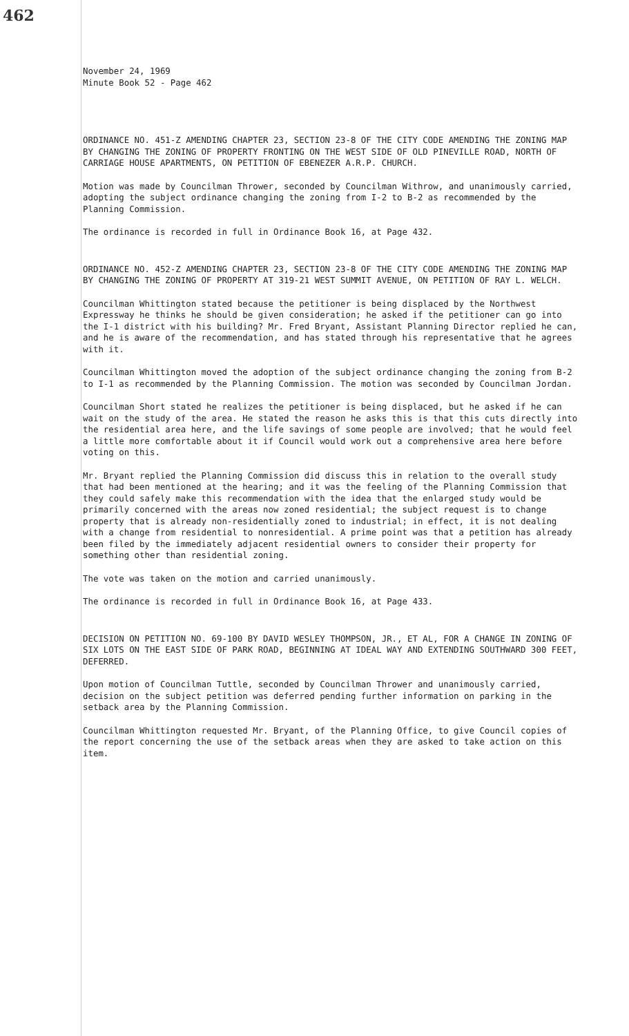462
November 24, 1969
Minute Book 52 - Page 462
ORDINANCE NO. 451-Z AMENDING CHAPTER 23, SECTION 23-8 OF THE CITY CODE AMENDING THE ZONING MAP BY CHANGING THE ZONING OF PROPERTY FRONTING ON THE WEST SIDE OF OLD PINEVILLE ROAD, NORTH OF CARRIAGE HOUSE APARTMENTS, ON PETITION OF EBENEZER A.R.P. CHURCH.
Motion was made by Councilman Thrower, seconded by Councilman Withrow, and unanimously carried, adopting the subject ordinance changing the zoning from I-2 to B-2 as recommended by the Planning Commission.
The ordinance is recorded in full in Ordinance Book 16, at Page 432.
ORDINANCE NO. 452-Z AMENDING CHAPTER 23, SECTION 23-8 OF THE CITY CODE AMENDING THE ZONING MAP BY CHANGING THE ZONING OF PROPERTY AT 319-21 WEST SUMMIT AVENUE, ON PETITION OF RAY L. WELCH.
Councilman Whittington stated because the petitioner is being displaced by the Northwest Expressway he thinks he should be given consideration; he asked if the petitioner can go into the I-1 district with his building? Mr. Fred Bryant, Assistant Planning Director replied he can, and he is aware of the recommendation, and has stated through his representative that he agrees with it.
Councilman Whittington moved the adoption of the subject ordinance changing the zoning from B-2 to I-1 as recommended by the Planning Commission. The motion was seconded by Councilman Jordan.
Councilman Short stated he realizes the petitioner is being displaced, but he asked if he can wait on the study of the area. He stated the reason he asks this is that this cuts directly into the residential area here, and the life savings of some people are involved; that he would feel a little more comfortable about it if Council would work out a comprehensive area here before voting on this.
Mr. Bryant replied the Planning Commission did discuss this in relation to the overall study that had been mentioned at the hearing; and it was the feeling of the Planning Commission that they could safely make this recommendation with the idea that the enlarged study would be primarily concerned with the areas now zoned residential; the subject request is to change property that is already non-residentially zoned to industrial; in effect, it is not dealing with a change from residential to nonresidential. A prime point was that a petition has already been filed by the immediately adjacent residential owners to consider their property for something other than residential zoning.
The vote was taken on the motion and carried unanimously.
The ordinance is recorded in full in Ordinance Book 16, at Page 433.
DECISION ON PETITION NO. 69-100 BY DAVID WESLEY THOMPSON, JR., ET AL, FOR A CHANGE IN ZONING OF SIX LOTS ON THE EAST SIDE OF PARK ROAD, BEGINNING AT IDEAL WAY AND EXTENDING SOUTHWARD 300 FEET, DEFERRED.
Upon motion of Councilman Tuttle, seconded by Councilman Thrower and unanimously carried, decision on the subject petition was deferred pending further information on parking in the setback area by the Planning Commission.
Councilman Whittington requested Mr. Bryant, of the Planning Office, to give Council copies of the report concerning the use of the setback areas when they are asked to take action on this item.